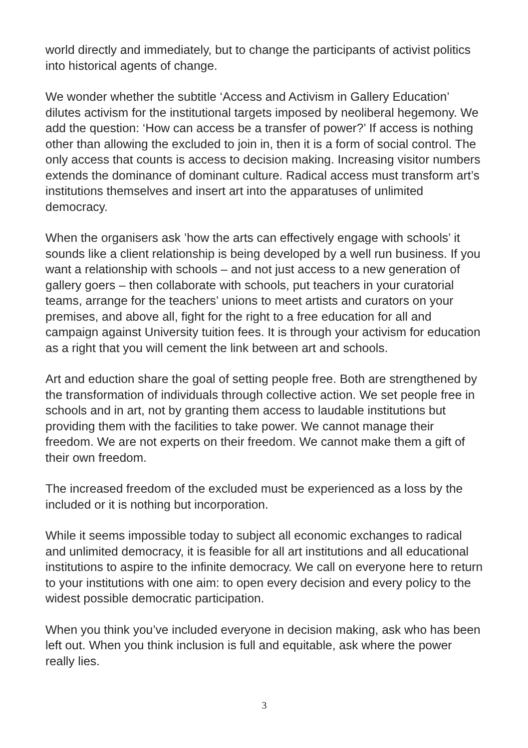world directly and immediately, but to change the participants of activist politics into historical agents of change.
We wonder whether the subtitle ‘Access and Activism in Gallery Education’ dilutes activism for the institutional targets imposed by neoliberal hegemony. We add the question: ‘How can access be a transfer of power?’ If access is nothing other than allowing the excluded to join in, then it is a form of social control. The only access that counts is access to decision making. Increasing visitor numbers extends the dominance of dominant culture. Radical access must transform art’s institutions themselves and insert art into the apparatuses of unlimited democracy.
When the organisers ask ’how the arts can effectively engage with schools’ it sounds like a client relationship is being developed by a well run business. If you want a relationship with schools – and not just access to a new generation of gallery goers – then collaborate with schools, put teachers in your curatorial teams, arrange for the teachers’ unions to meet artists and curators on your premises, and above all, fight for the right to a free education for all and campaign against University tuition fees. It is through your activism for education as a right that you will cement the link between art and schools.
Art and eduction share the goal of setting people free. Both are strengthened by the transformation of individuals through collective action. We set people free in schools and in art, not by granting them access to laudable institutions but providing them with the facilities to take power. We cannot manage their freedom. We are not experts on their freedom. We cannot make them a gift of their own freedom.
The increased freedom of the excluded must be experienced as a loss by the included or it is nothing but incorporation.
While it seems impossible today to subject all economic exchanges to radical and unlimited democracy, it is feasible for all art institutions and all educational institutions to aspire to the infinite democracy. We call on everyone here to return to your institutions with one aim: to open every decision and every policy to the widest possible democratic participation.
When you think you’ve included everyone in decision making, ask who has been left out. When you think inclusion is full and equitable, ask where the power really lies.
3